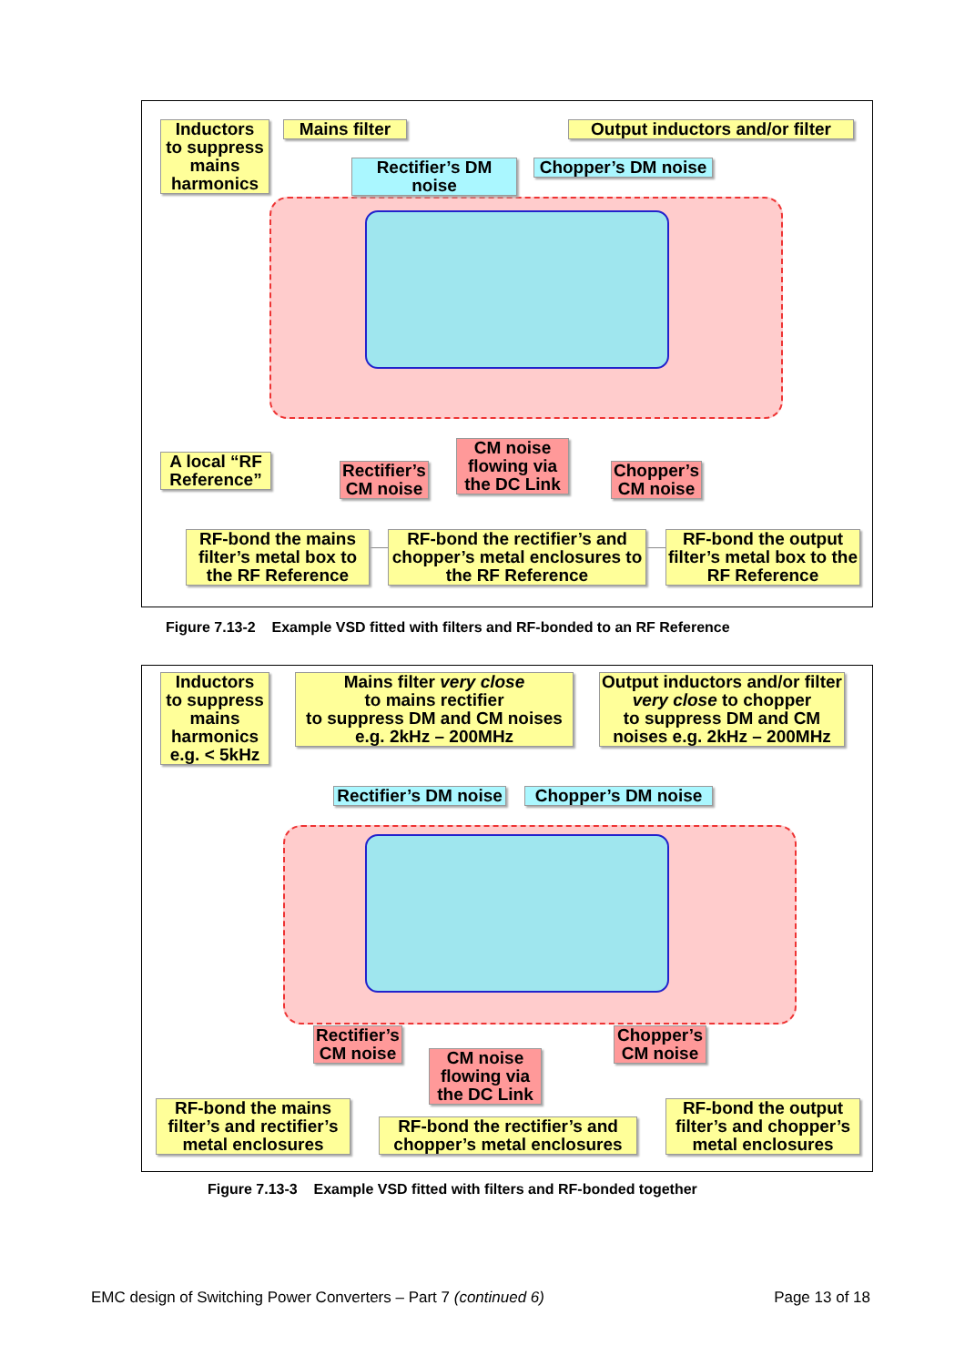Inductors
to suppress mains harmonics
Mains filter
Output inductors and/or filter
Rectifier’s DM noise
Chopper’s DM noise
A local “RF Reference”
Rectifier’s CM noise
CM noise flowing via the DC Link
Chopper’s CM noise
RF-bond the mains filter’s metal box to the RF Reference
RF-bond the rectifier’s and chopper’s metal enclosures to the RF Reference
RF-bond the output filter’s metal box to the RF Reference
Figure 7.13-2 Example VSD fitted with filters and RF-bonded to an RF Reference
Inductors
to suppress mains harmonics e.g. < 5kHz
Mains filter very close
to mains rectifier
to suppress DM and CM noises e.g. 2kHz – 200MHz
Output inductors and/or filter very close to chopper
to suppress DM and CM noises e.g. 2kHz – 200MHz
Rectifier’s DM noise
Chopper’s DM noise
Rectifier’s CM noise
CM noise flowing via the DC Link
Chopper’s CM noise
RF-bond the mains filter’s and rectifier’s metal enclosures
RF-bond the rectifier’s and chopper’s metal enclosures
RF-bond the output filter’s and chopper’s metal enclosures
Figure 7.13-3 Example VSD fitted with filters and RF-bonded together
EMC design of Switching Power Converters – Part 7 (continued 6)
Page 13 of 18